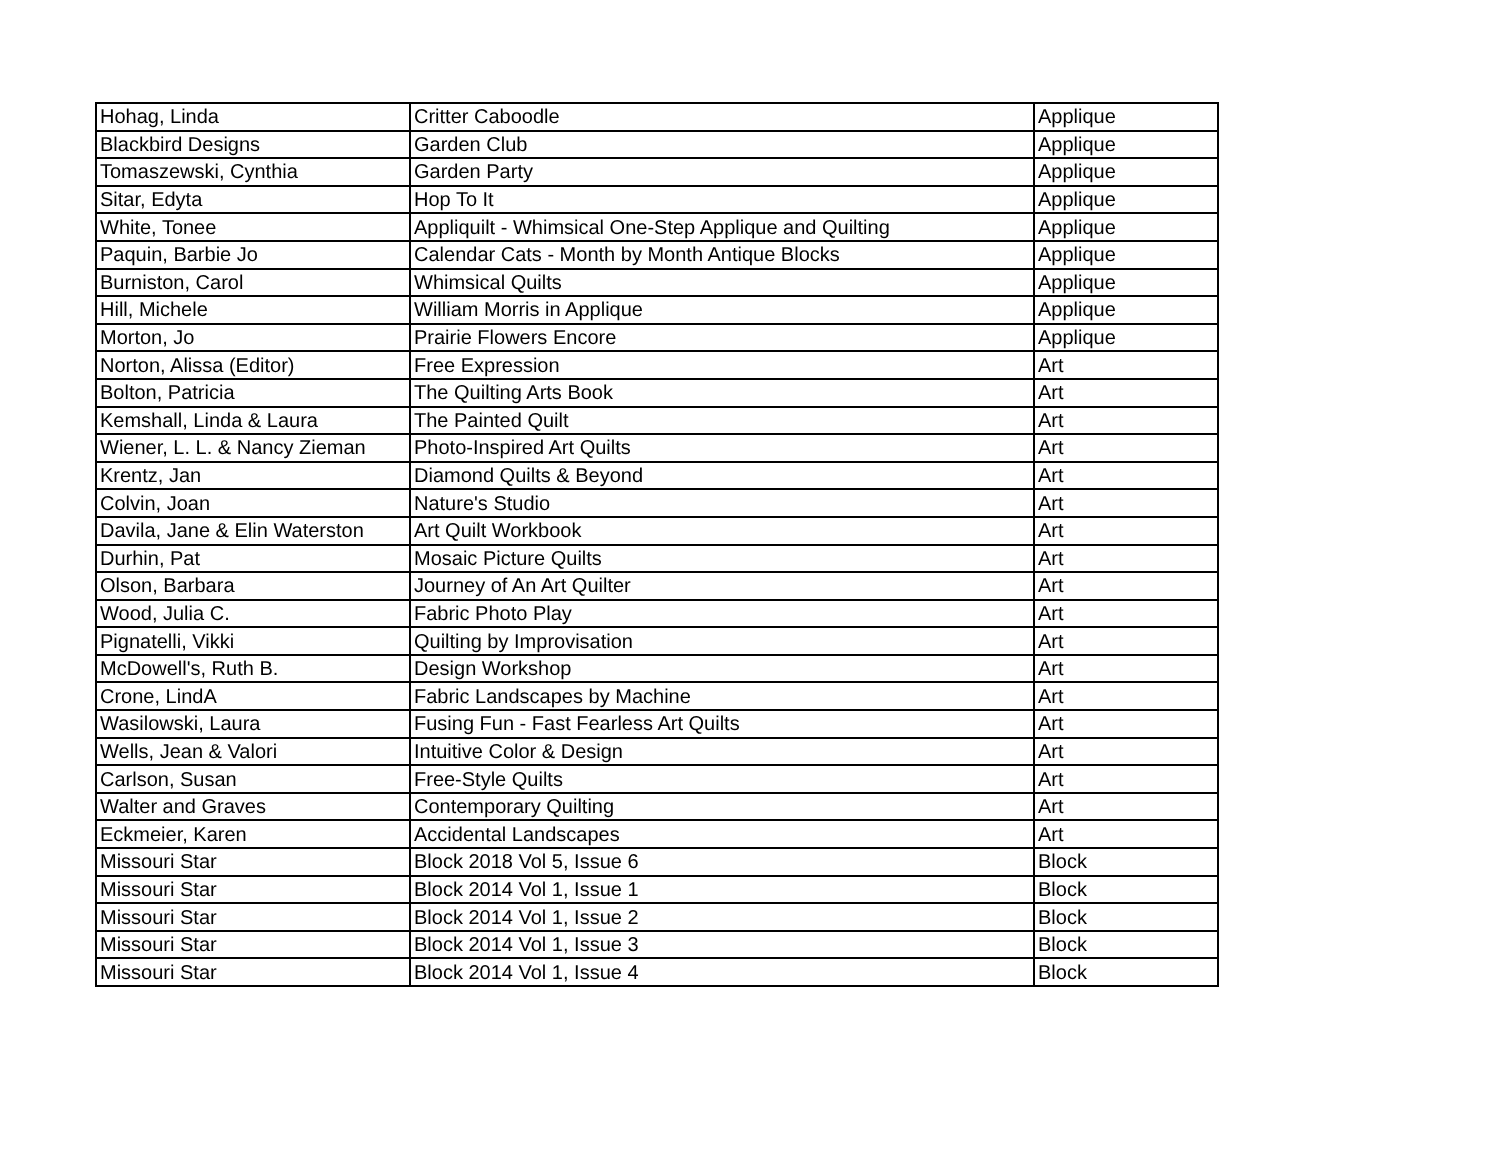| Hohag, Linda | Critter Caboodle | Applique |
| Blackbird Designs | Garden Club | Applique |
| Tomaszewski, Cynthia | Garden Party | Applique |
| Sitar, Edyta | Hop To It | Applique |
| White, Tonee | Appliquilt - Whimsical One-Step Applique and Quilting | Applique |
| Paquin, Barbie Jo | Calendar Cats - Month by Month Antique Blocks | Applique |
| Burniston, Carol | Whimsical Quilts | Applique |
| Hill, Michele | William Morris in Applique | Applique |
| Morton, Jo | Prairie Flowers Encore | Applique |
| Norton, Alissa (Editor) | Free Expression | Art |
| Bolton, Patricia | The Quilting Arts Book | Art |
| Kemshall, Linda & Laura | The Painted Quilt | Art |
| Wiener, L. L. & Nancy Zieman | Photo-Inspired Art Quilts | Art |
| Krentz, Jan | Diamond Quilts & Beyond | Art |
| Colvin, Joan | Nature's Studio | Art |
| Davila, Jane & Elin Waterston | Art Quilt Workbook | Art |
| Durhin, Pat | Mosaic Picture Quilts | Art |
| Olson, Barbara | Journey of An Art Quilter | Art |
| Wood, Julia C. | Fabric Photo Play | Art |
| Pignatelli, Vikki | Quilting by Improvisation | Art |
| McDowell's, Ruth B. | Design Workshop | Art |
| Crone, LindA | Fabric Landscapes by Machine | Art |
| Wasilowski, Laura | Fusing Fun - Fast Fearless Art Quilts | Art |
| Wells, Jean & Valori | Intuitive Color & Design | Art |
| Carlson, Susan | Free-Style Quilts | Art |
| Walter and Graves | Contemporary Quilting | Art |
| Eckmeier, Karen | Accidental Landscapes | Art |
| Missouri Star | Block 2018 Vol 5, Issue 6 | Block |
| Missouri Star | Block 2014 Vol 1, Issue 1 | Block |
| Missouri Star | Block 2014 Vol 1, Issue 2 | Block |
| Missouri Star | Block 2014 Vol 1, Issue 3 | Block |
| Missouri Star | Block 2014 Vol 1, Issue 4 | Block |